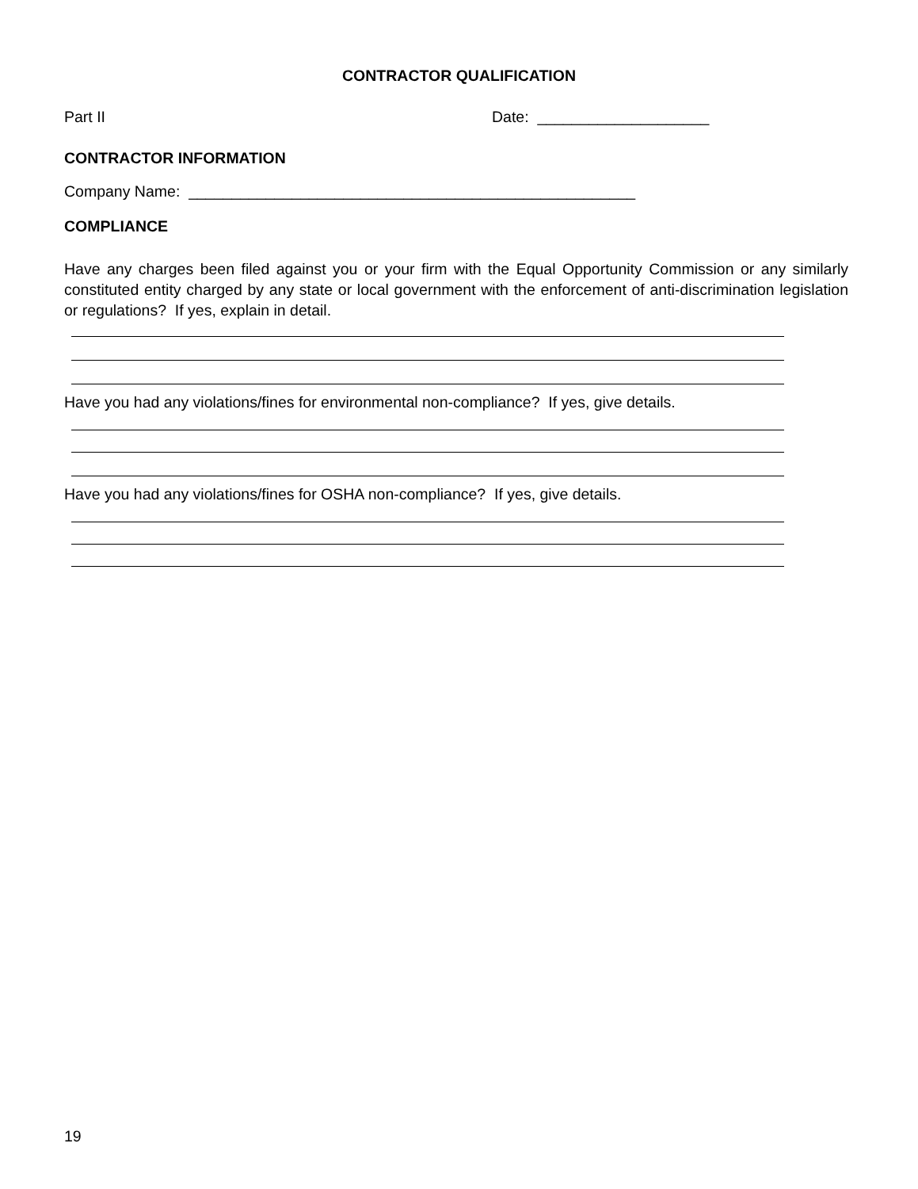CONTRACTOR QUALIFICATION
Part II Date: ____________________
CONTRACTOR INFORMATION
Company Name: ____________________________________________________
COMPLIANCE
Have any charges been filed against you or your firm with the Equal Opportunity Commission or any similarly constituted entity charged by any state or local government with the enforcement of anti-discrimination legislation or regulations? If yes, explain in detail.
Have you had any violations/fines for environmental non-compliance? If yes, give details.
Have you had any violations/fines for OSHA non-compliance? If yes, give details.
19